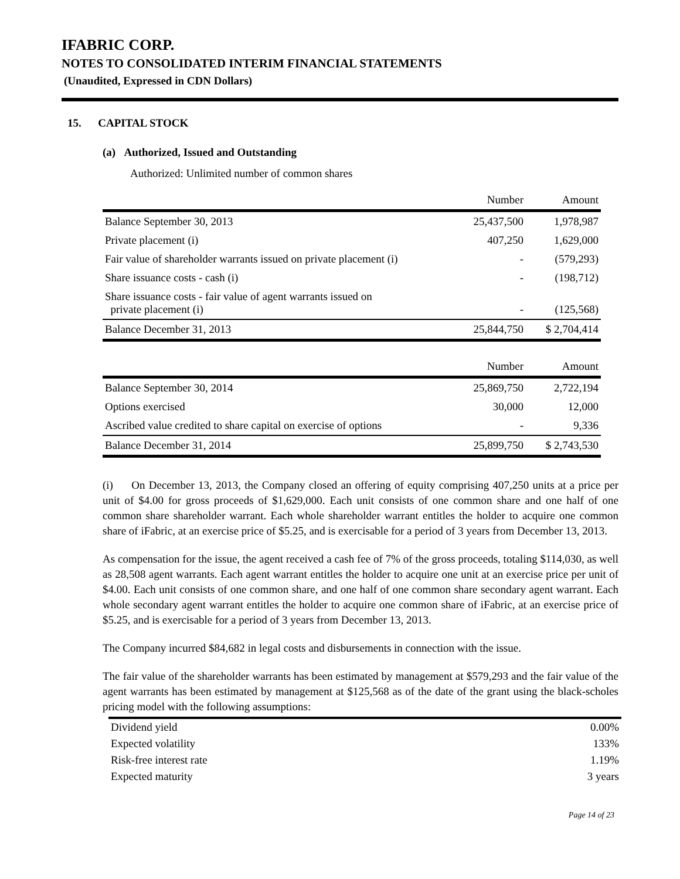IFABRIC CORP.
NOTES TO CONSOLIDATED INTERIM FINANCIAL STATEMENTS
(Unaudited, Expressed in CDN Dollars)
15. CAPITAL STOCK
(a) Authorized, Issued and Outstanding
Authorized: Unlimited number of common shares
| | Number | Amount |
| --- | --- | --- |
| Balance September 30, 2013 | 25,437,500 | 1,978,987 |
| Private placement (i) | 407,250 | 1,629,000 |
| Fair value of shareholder warrants issued on private placement (i) | - | (579,293) |
| Share issuance costs - cash (i) | - | (198,712) |
| Share issuance costs - fair value of agent warrants issued on private placement (i) | - | (125,568) |
| Balance December 31, 2013 | 25,844,750 | $ 2,704,414 |
| | Number | Amount |
| --- | --- | --- |
| Balance September 30, 2014 | 25,869,750 | 2,722,194 |
| Options exercised | 30,000 | 12,000 |
| Ascribed value credited to share capital on exercise of options | - | 9,336 |
| Balance December 31, 2014 | 25,899,750 | $ 2,743,530 |
(i) On December 13, 2013, the Company closed an offering of equity comprising 407,250 units at a price per unit of $4.00 for gross proceeds of $1,629,000. Each unit consists of one common share and one half of one common share shareholder warrant. Each whole shareholder warrant entitles the holder to acquire one common share of iFabric, at an exercise price of $5.25, and is exercisable for a period of 3 years from December 13, 2013.
As compensation for the issue, the agent received a cash fee of 7% of the gross proceeds, totaling $114,030, as well as 28,508 agent warrants. Each agent warrant entitles the holder to acquire one unit at an exercise price per unit of $4.00. Each unit consists of one common share, and one half of one common share secondary agent warrant. Each whole secondary agent warrant entitles the holder to acquire one common share of iFabric, at an exercise price of $5.25, and is exercisable for a period of 3 years from December 13, 2013.
The Company incurred $84,682 in legal costs and disbursements in connection with the issue.
The fair value of the shareholder warrants has been estimated by management at $579,293 and the fair value of the agent warrants has been estimated by management at $125,568 as of the date of the grant using the black-scholes pricing model with the following assumptions:
| Dividend yield | 0.00% |
| Expected volatility | 133% |
| Risk-free interest rate | 1.19% |
| Expected maturity | 3 years |
Page 14 of 23